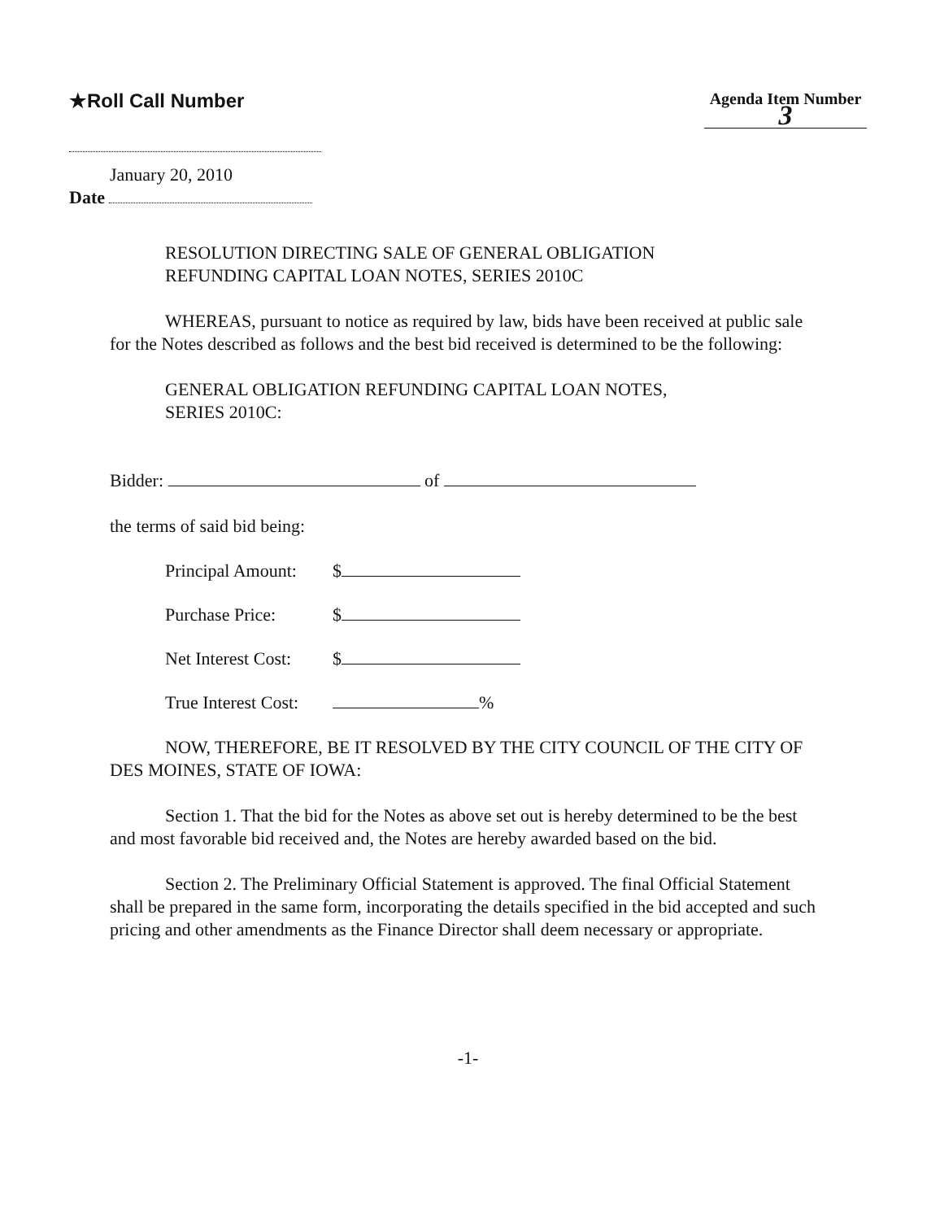★Roll Call Number
Agenda Item Number
3
January 20, 2010
Date
RESOLUTION DIRECTING SALE OF GENERAL OBLIGATION
REFUNDING CAPITAL LOAN NOTES, SERIES 2010C
WHEREAS, pursuant to notice as required by law, bids have been received at public sale for the Notes described as follows and the best bid received is determined to be the following:
GENERAL OBLIGATION REFUNDING CAPITAL LOAN NOTES,
SERIES 2010C:
Bidder: of
the terms of said bid being:
Principal Amount: $
Purchase Price: $
Net Interest Cost: $
True Interest Cost: %
NOW, THEREFORE, BE IT RESOLVED BY THE CITY COUNCIL OF THE CITY OF DES MOINES, STATE OF IOWA:
Section 1. That the bid for the Notes as above set out is hereby determined to be the best and most favorable bid received and, the Notes are hereby awarded based on the bid.
Section 2. The Preliminary Official Statement is approved. The final Official Statement shall be prepared in the same form, incorporating the details specified in the bid accepted and such pricing and other amendments as the Finance Director shall deem necessary or appropriate.
-1-